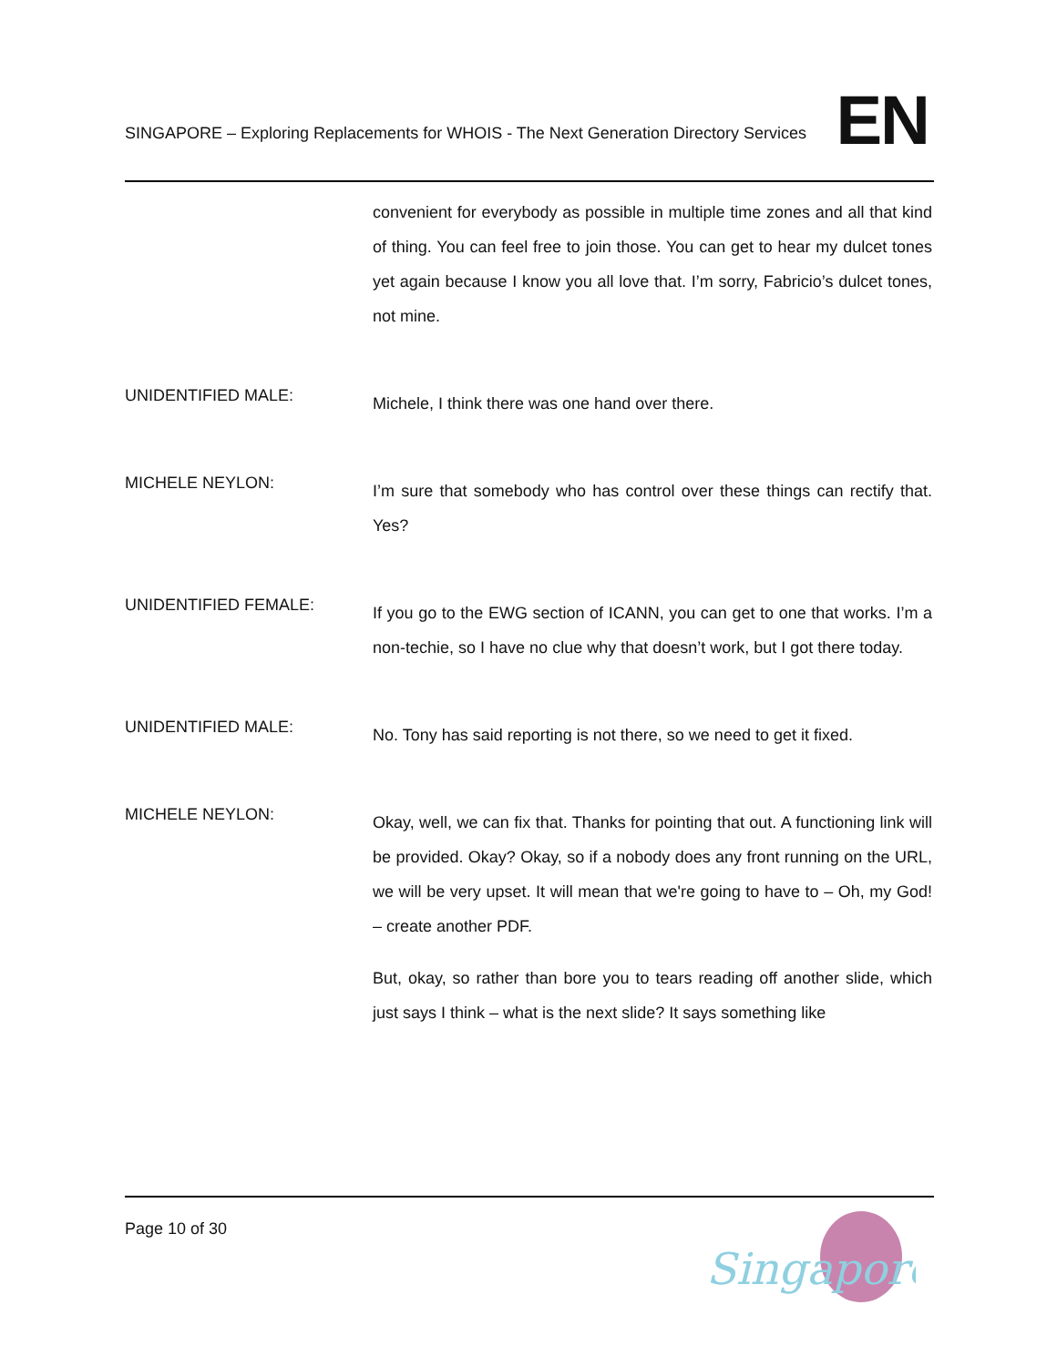SINGAPORE – Exploring Replacements for WHOIS - The Next Generation Directory Services
EN
convenient for everybody as possible in multiple time zones and all that kind of thing. You can feel free to join those. You can get to hear my dulcet tones yet again because I know you all love that. I’m sorry, Fabricio’s dulcet tones, not mine.
UNIDENTIFIED MALE:
Michele, I think there was one hand over there.
MICHELE NEYLON:
I’m sure that somebody who has control over these things can rectify that. Yes?
UNIDENTIFIED FEMALE:
If you go to the EWG section of ICANN, you can get to one that works. I’m a non-techie, so I have no clue why that doesn’t work, but I got there today.
UNIDENTIFIED MALE:
No. Tony has said reporting is not there, so we need to get it fixed.
MICHELE NEYLON:
Okay, well, we can fix that. Thanks for pointing that out. A functioning link will be provided. Okay? Okay, so if a nobody does any front running on the URL, we will be very upset. It will mean that we're going to have to – Oh, my God! – create another PDF.
But, okay, so rather than bore you to tears reading off another slide, which just says I think – what is the next slide? It says something like
Page 10 of 30
Singapore